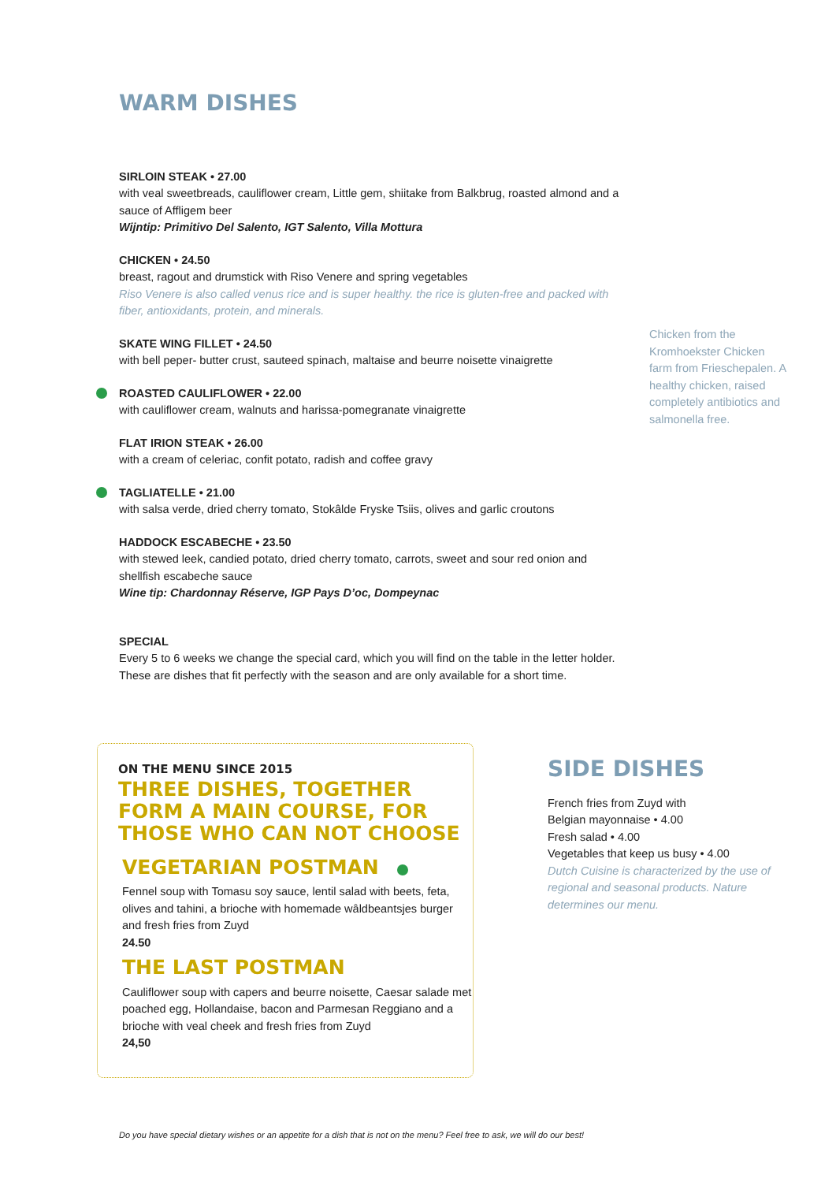WARM DISHES
SIRLOIN STEAK • 27.00
with veal sweetbreads, cauliflower cream, Little gem, shiitake from Balkbrug, roasted almond and a sauce of Affligem beer
Wijntip: Primitivo Del Salento, IGT Salento, Villa Mottura
CHICKEN • 24.50
breast, ragout and drumstick with Riso Venere and spring vegetables
Riso Venere is also called venus rice and is super healthy. the rice is gluten-free and packed with fiber, antioxidants, protein, and minerals.
SKATE WING FILLET • 24.50
with bell peper- butter crust, sauteed spinach, maltaise and beurre noisette vinaigrette
ROASTED CAULIFLOWER • 22.00
with cauliflower cream, walnuts and harissa-pomegranate vinaigrette
FLAT IRION STEAK • 26.00
with a cream of celeriac, confit potato, radish and coffee gravy
TAGLIATELLE • 21.00
with salsa verde, dried cherry tomato, Stokâlde Fryske Tsiis, olives and garlic croutons
HADDOCK ESCABECHE • 23.50
with stewed leek, candied potato, dried cherry tomato, carrots, sweet and sour red onion and shellfish escabeche sauce
Wine tip: Chardonnay Réserve, IGP Pays D’oc, Dompeynac
SPECIAL
Every 5 to 6 weeks we change the special card, which you will find on the table in the letter holder. These are dishes that fit perfectly with the season and are only available for a short time.
Chicken from the Kromhoekster Chicken farm from Frieschepalen. A healthy chicken, raised completely antibiotics and salmonella free.
ON THE MENU SINCE 2015
THREE DISHES, TOGETHER FORM A MAIN COURSE, FOR THOSE WHO CAN NOT CHOOSE
VEGETARIAN POSTMAN
Fennel soup with Tomasu soy sauce, lentil salad with beets, feta, olives and tahini, a brioche with homemade wâldbeantsjes burger and fresh fries from Zuyd
24.50
THE LAST POSTMAN
Cauliflower soup with capers and beurre noisette, Caesar salade met poached egg, Hollandaise, bacon and Parmesan Reggiano and a brioche with veal cheek and fresh fries from Zuyd
24,50
SIDE DISHES
French fries from Zuyd with
Belgian mayonnaise • 4.00
Fresh salad • 4.00
Vegetables that keep us busy • 4.00
Dutch Cuisine is characterized by the use of regional and seasonal products. Nature determines our menu.
Do you have special dietary wishes or an appetite for a dish that is not on the menu? Feel free to ask, we will do our best!